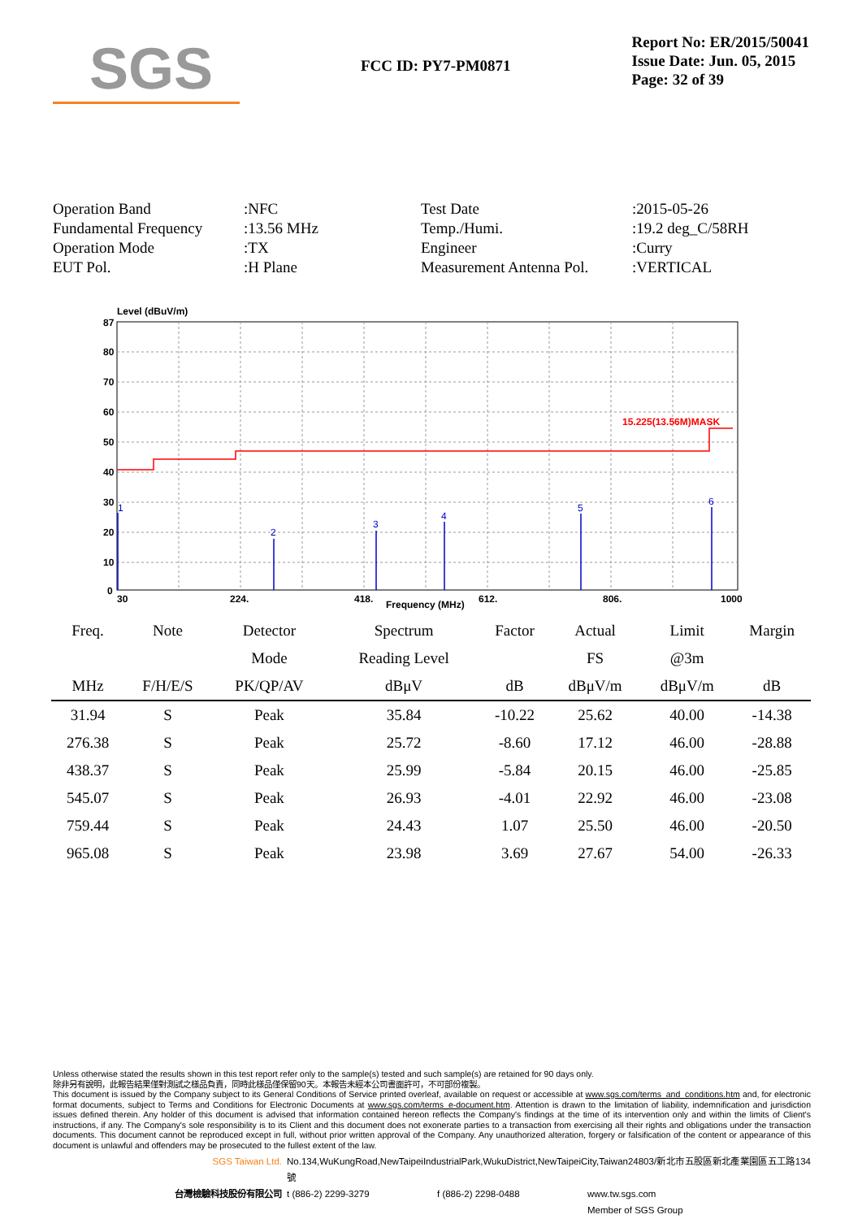SGS
FCC ID: PY7-PM0871
Report No: ER/2015/50041
Issue Date: Jun. 05, 2015
Page: 32 of 39
Operation Band
:NFC
Test Date
:2015-05-26
Fundamental Frequency
:13.56 MHz
Temp./Humi.
:19.2 deg_C/58RH
Operation Mode
:TX
Engineer
:Curry
EUT Pol.
:H Plane
Measurement Antenna Pol.
:VERTICAL
Level (dBuV/m)
87
80
70
60
50
40
30
20
10
0
15.225(13.56M)MASK
1
2
3
4
5
6
30
224.
418.
612.
806.
1000
Frequency (MHz)
| Freq. | Note | Detector | Spectrum | Factor | Actual | Limit | Margin |
| --- | --- | --- | --- | --- | --- | --- | --- |
| | | Mode | Reading Level | | FS | @3m | |
| MHz | F/H/E/S | PK/QP/AV | dBμV | dB | dBμV/m | dBμV/m | dB |
| 31.94 | S | Peak | 35.84 | -10.22 | 25.62 | 40.00 | -14.38 |
| 276.38 | S | Peak | 25.72 | -8.60 | 17.12 | 46.00 | -28.88 |
| 438.37 | S | Peak | 25.99 | -5.84 | 20.15 | 46.00 | -25.85 |
| 545.07 | S | Peak | 26.93 | -4.01 | 22.92 | 46.00 | -23.08 |
| 759.44 | S | Peak | 24.43 | 1.07 | 25.50 | 46.00 | -20.50 |
| 965.08 | S | Peak | 23.98 | 3.69 | 27.67 | 54.00 | -26.33 |
Unless otherwise stated the results shown in this test report refer only to the sample(s) tested and such sample(s) are retained for 90 days only.
除非另有說明，此報告結果僅對測試之樣品負責，同時此樣品僅保留90天。本報告未經本公司書面許可，不可部份複製。
This document is issued by the Company subject to its General Conditions of Service printed overleaf, available on request or accessible at www.sgs.com/terms_and_conditions.htm and, for electronic format documents, subject to Terms and Conditions for Electronic Documents at www.sgs.com/terms_e-document.htm. Attention is drawn to the limitation of liability, indemnification and jurisdiction issues defined therein. Any holder of this document is advised that information contained hereon reflects the Company's findings at the time of its intervention only and within the limits of Client's instructions, if any. The Company's sole responsibility is to its Client and this document does not exonerate parties to a transaction from exercising all their rights and obligations under the transaction documents. This document cannot be reproduced except in full, without prior written approval of the Company. Any unauthorized alteration, forgery or falsification of the content or appearance of this document is unlawful and offenders may be prosecuted to the fullest extent of the law.
SGS Taiwan Ltd.
No.134,WuKungRoad,NewTaipeiIndustrialPark,WukuDistrict,NewTaipeiCity,Taiwan24803/新北市五股區新北產業園區五工路134號
台灣檢驗科技股份有限公司
t (886-2) 2299-3279
f (886-2) 2298-0488
www.tw.sgs.com
Member of SGS Group